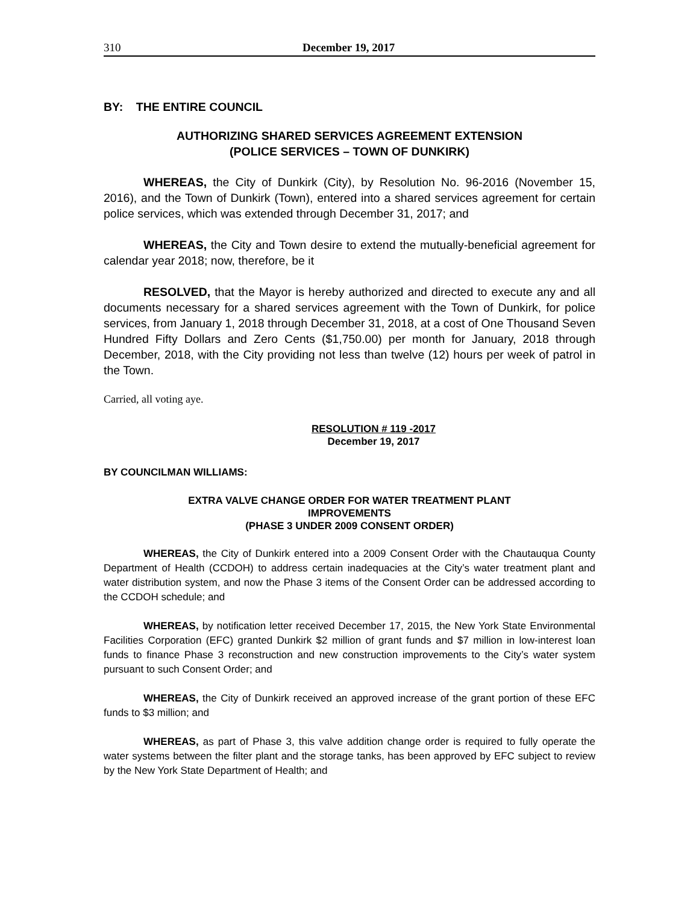310 December 19, 2017
BY: THE ENTIRE COUNCIL
AUTHORIZING SHARED SERVICES AGREEMENT EXTENSION
(POLICE SERVICES – TOWN OF DUNKIRK)
WHEREAS, the City of Dunkirk (City), by Resolution No. 96-2016 (November 15, 2016), and the Town of Dunkirk (Town), entered into a shared services agreement for certain police services, which was extended through December 31, 2017; and
WHEREAS, the City and Town desire to extend the mutually-beneficial agreement for calendar year 2018; now, therefore, be it
RESOLVED, that the Mayor is hereby authorized and directed to execute any and all documents necessary for a shared services agreement with the Town of Dunkirk, for police services, from January 1, 2018 through December 31, 2018, at a cost of One Thousand Seven Hundred Fifty Dollars and Zero Cents ($1,750.00) per month for January, 2018 through December, 2018, with the City providing not less than twelve (12) hours per week of patrol in the Town.
Carried, all voting aye.
RESOLUTION # 119 -2017
December 19, 2017
BY COUNCILMAN WILLIAMS:
EXTRA VALVE CHANGE ORDER FOR WATER TREATMENT PLANT
IMPROVEMENTS
(PHASE 3 UNDER 2009 CONSENT ORDER)
WHEREAS, the City of Dunkirk entered into a 2009 Consent Order with the Chautauqua County Department of Health (CCDOH) to address certain inadequacies at the City’s water treatment plant and water distribution system, and now the Phase 3 items of the Consent Order can be addressed according to the CCDOH schedule; and
WHEREAS, by notification letter received December 17, 2015, the New York State Environmental Facilities Corporation (EFC) granted Dunkirk $2 million of grant funds and $7 million in low-interest loan funds to finance Phase 3 reconstruction and new construction improvements to the City’s water system pursuant to such Consent Order; and
WHEREAS, the City of Dunkirk received an approved increase of the grant portion of these EFC funds to $3 million; and
WHEREAS, as part of Phase 3, this valve addition change order is required to fully operate the water systems between the filter plant and the storage tanks, has been approved by EFC subject to review by the New York State Department of Health; and